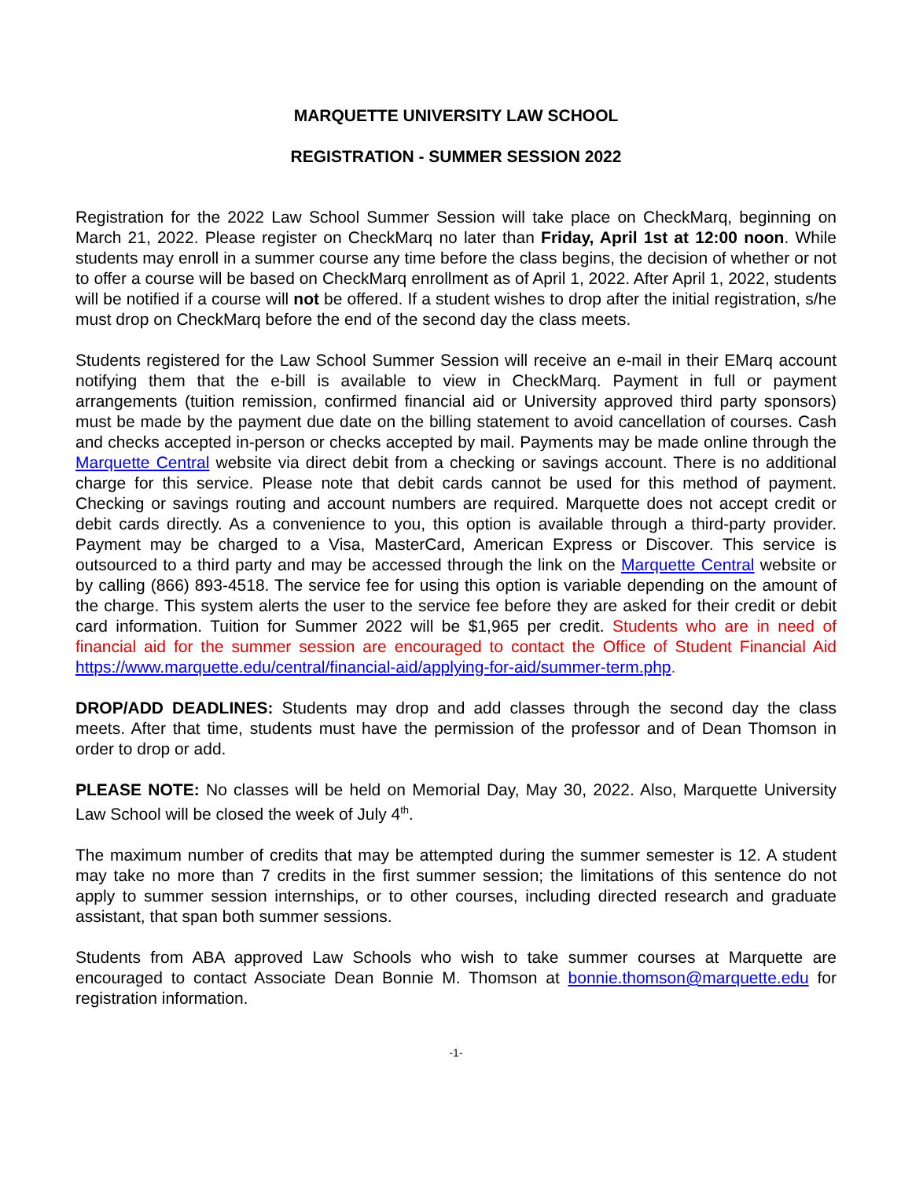MARQUETTE UNIVERSITY LAW SCHOOL
REGISTRATION - SUMMER SESSION 2022
Registration for the 2022 Law School Summer Session will take place on CheckMarq, beginning on March 21, 2022. Please register on CheckMarq no later than Friday, April 1st at 12:00 noon. While students may enroll in a summer course any time before the class begins, the decision of whether or not to offer a course will be based on CheckMarq enrollment as of April 1, 2022. After April 1, 2022, students will be notified if a course will not be offered. If a student wishes to drop after the initial registration, s/he must drop on CheckMarq before the end of the second day the class meets.
Students registered for the Law School Summer Session will receive an e-mail in their EMarq account notifying them that the e-bill is available to view in CheckMarq. Payment in full or payment arrangements (tuition remission, confirmed financial aid or University approved third party sponsors) must be made by the payment due date on the billing statement to avoid cancellation of courses. Cash and checks accepted in-person or checks accepted by mail. Payments may be made online through the Marquette Central website via direct debit from a checking or savings account. There is no additional charge for this service. Please note that debit cards cannot be used for this method of payment. Checking or savings routing and account numbers are required. Marquette does not accept credit or debit cards directly. As a convenience to you, this option is available through a third-party provider. Payment may be charged to a Visa, MasterCard, American Express or Discover. This service is outsourced to a third party and may be accessed through the link on the Marquette Central website or by calling (866) 893-4518. The service fee for using this option is variable depending on the amount of the charge. This system alerts the user to the service fee before they are asked for their credit or debit card information. Tuition for Summer 2022 will be $1,965 per credit. Students who are in need of financial aid for the summer session are encouraged to contact the Office of Student Financial Aid https://www.marquette.edu/central/financial-aid/applying-for-aid/summer-term.php.
DROP/ADD DEADLINES: Students may drop and add classes through the second day the class meets. After that time, students must have the permission of the professor and of Dean Thomson in order to drop or add.
PLEASE NOTE: No classes will be held on Memorial Day, May 30, 2022. Also, Marquette University Law School will be closed the week of July 4<sup>th</sup>.
The maximum number of credits that may be attempted during the summer semester is 12. A student may take no more than 7 credits in the first summer session; the limitations of this sentence do not apply to summer session internships, or to other courses, including directed research and graduate assistant, that span both summer sessions.
Students from ABA approved Law Schools who wish to take summer courses at Marquette are encouraged to contact Associate Dean Bonnie M. Thomson at bonnie.thomson@marquette.edu for registration information.
-1-